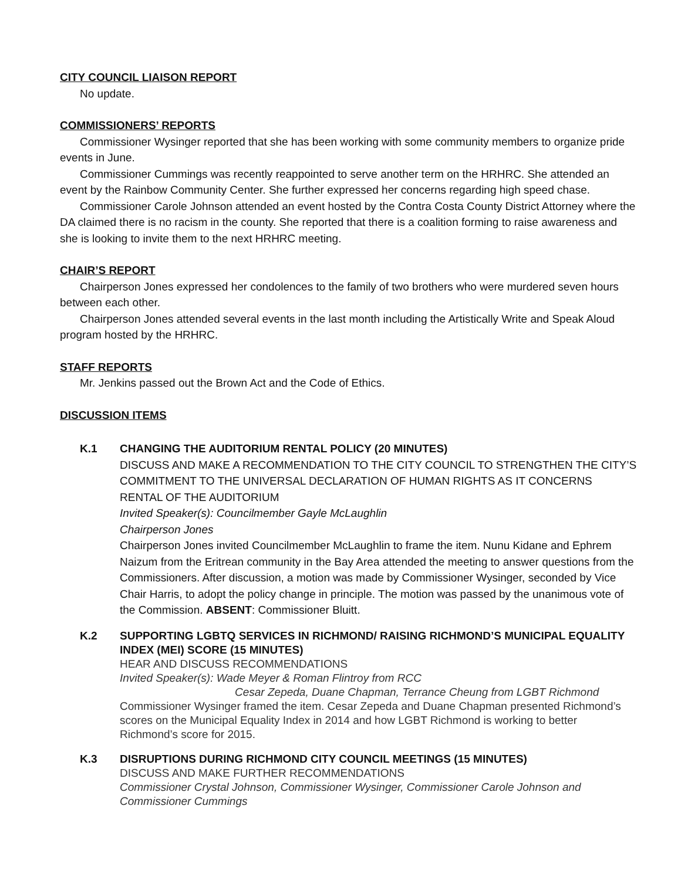CITY COUNCIL LIAISON REPORT
No update.
COMMISSIONERS’ REPORTS
Commissioner Wysinger reported that she has been working with some community members to organize pride events in June.
Commissioner Cummings was recently reappointed to serve another term on the HRHRC. She attended an event by the Rainbow Community Center. She further expressed her concerns regarding high speed chase.
Commissioner Carole Johnson attended an event hosted by the Contra Costa County District Attorney where the DA claimed there is no racism in the county. She reported that there is a coalition forming to raise awareness and she is looking to invite them to the next HRHRC meeting.
CHAIR’S REPORT
Chairperson Jones expressed her condolences to the family of two brothers who were murdered seven hours between each other.
Chairperson Jones attended several events in the last month including the Artistically Write and Speak Aloud program hosted by the HRHRC.
STAFF REPORTS
Mr. Jenkins passed out the Brown Act and the Code of Ethics.
DISCUSSION ITEMS
K.1 CHANGING THE AUDITORIUM RENTAL POLICY (20 MINUTES)
DISCUSS AND MAKE A RECOMMENDATION TO THE CITY COUNCIL TO STRENGTHEN THE CITY’S COMMITMENT TO THE UNIVERSAL DECLARATION OF HUMAN RIGHTS AS IT CONCERNS RENTAL OF THE AUDITORIUM
Invited Speaker(s): Councilmember Gayle McLaughlin
Chairperson Jones
Chairperson Jones invited Councilmember McLaughlin to frame the item. Nunu Kidane and Ephrem Naizum from the Eritrean community in the Bay Area attended the meeting to answer questions from the Commissioners. After discussion, a motion was made by Commissioner Wysinger, seconded by Vice Chair Harris, to adopt the policy change in principle. The motion was passed by the unanimous vote of the Commission. ABSENT: Commissioner Bluitt.
K.2 SUPPORTING LGBTQ SERVICES IN RICHMOND/ RAISING RICHMOND’S MUNICIPAL EQUALITY INDEX (MEI) SCORE (15 MINUTES)
HEAR AND DISCUSS RECOMMENDATIONS
Invited Speaker(s): Wade Meyer & Roman Flintroy from RCC
Cesar Zepeda, Duane Chapman, Terrance Cheung from LGBT Richmond
Commissioner Wysinger framed the item. Cesar Zepeda and Duane Chapman presented Richmond’s scores on the Municipal Equality Index in 2014 and how LGBT Richmond is working to better Richmond’s score for 2015.
K.3 DISRUPTIONS DURING RICHMOND CITY COUNCIL MEETINGS (15 MINUTES)
DISCUSS AND MAKE FURTHER RECOMMENDATIONS
Commissioner Crystal Johnson, Commissioner Wysinger, Commissioner Carole Johnson and Commissioner Cummings